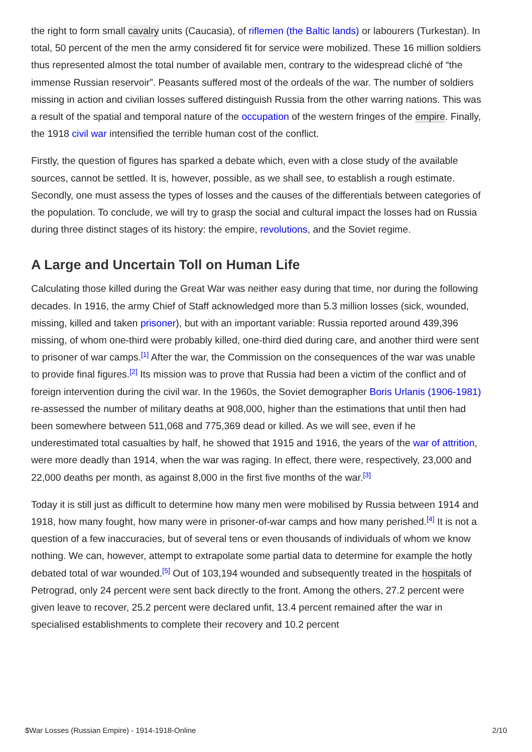the right to form small cavalry units (Caucasia), of riflemen (the Baltic lands) or labourers (Turkestan). In total, 50 percent of the men the army considered fit for service were mobilized. These 16 million soldiers thus represented almost the total number of available men, contrary to the widespread cliché of “the immense Russian reservoir”. Peasants suffered most of the ordeals of the war. The number of soldiers missing in action and civilian losses suffered distinguish Russia from the other warring nations. This was a result of the spatial and temporal nature of the occupation of the western fringes of the empire. Finally, the 1918 civil war intensified the terrible human cost of the conflict.
Firstly, the question of figures has sparked a debate which, even with a close study of the available sources, cannot be settled. It is, however, possible, as we shall see, to establish a rough estimate. Secondly, one must assess the types of losses and the causes of the differentials between categories of the population. To conclude, we will try to grasp the social and cultural impact the losses had on Russia during three distinct stages of its history: the empire, revolutions, and the Soviet regime.
A Large and Uncertain Toll on Human Life
Calculating those killed during the Great War was neither easy during that time, nor during the following decades. In 1916, the army Chief of Staff acknowledged more than 5.3 million losses (sick, wounded, missing, killed and taken prisoner), but with an important variable: Russia reported around 439,396 missing, of whom one-third were probably killed, one-third died during care, and another third were sent to prisoner of war camps.<sup>[1]</sup> After the war, the Commission on the consequences of the war was unable to provide final figures.<sup>[2]</sup> Its mission was to prove that Russia had been a victim of the conflict and of foreign intervention during the civil war. In the 1960s, the Soviet demographer Boris Urlanis (1906-1981) re-assessed the number of military deaths at 908,000, higher than the estimations that until then had been somewhere between 511,068 and 775,369 dead or killed. As we will see, even if he underestimated total casualties by half, he showed that 1915 and 1916, the years of the war of attrition, were more deadly than 1914, when the war was raging. In effect, there were, respectively, 23,000 and 22,000 deaths per month, as against 8,000 in the first five months of the war.<sup>[3]</sup>
Today it is still just as difficult to determine how many men were mobilised by Russia between 1914 and 1918, how many fought, how many were in prisoner-of-war camps and how many perished.<sup>[4]</sup> It is not a question of a few inaccuracies, but of several tens or even thousands of individuals of whom we know nothing. We can, however, attempt to extrapolate some partial data to determine for example the hotly debated total of war wounded.<sup>[5]</sup> Out of 103,194 wounded and subsequently treated in the hospitals of Petrograd, only 24 percent were sent back directly to the front. Among the others, 27.2 percent were given leave to recover, 25.2 percent were declared unfit, 13.4 percent remained after the war in specialised establishments to complete their recovery and 10.2 percent
$War Losses (Russian Empire) - 1914-1918-Online 2/10